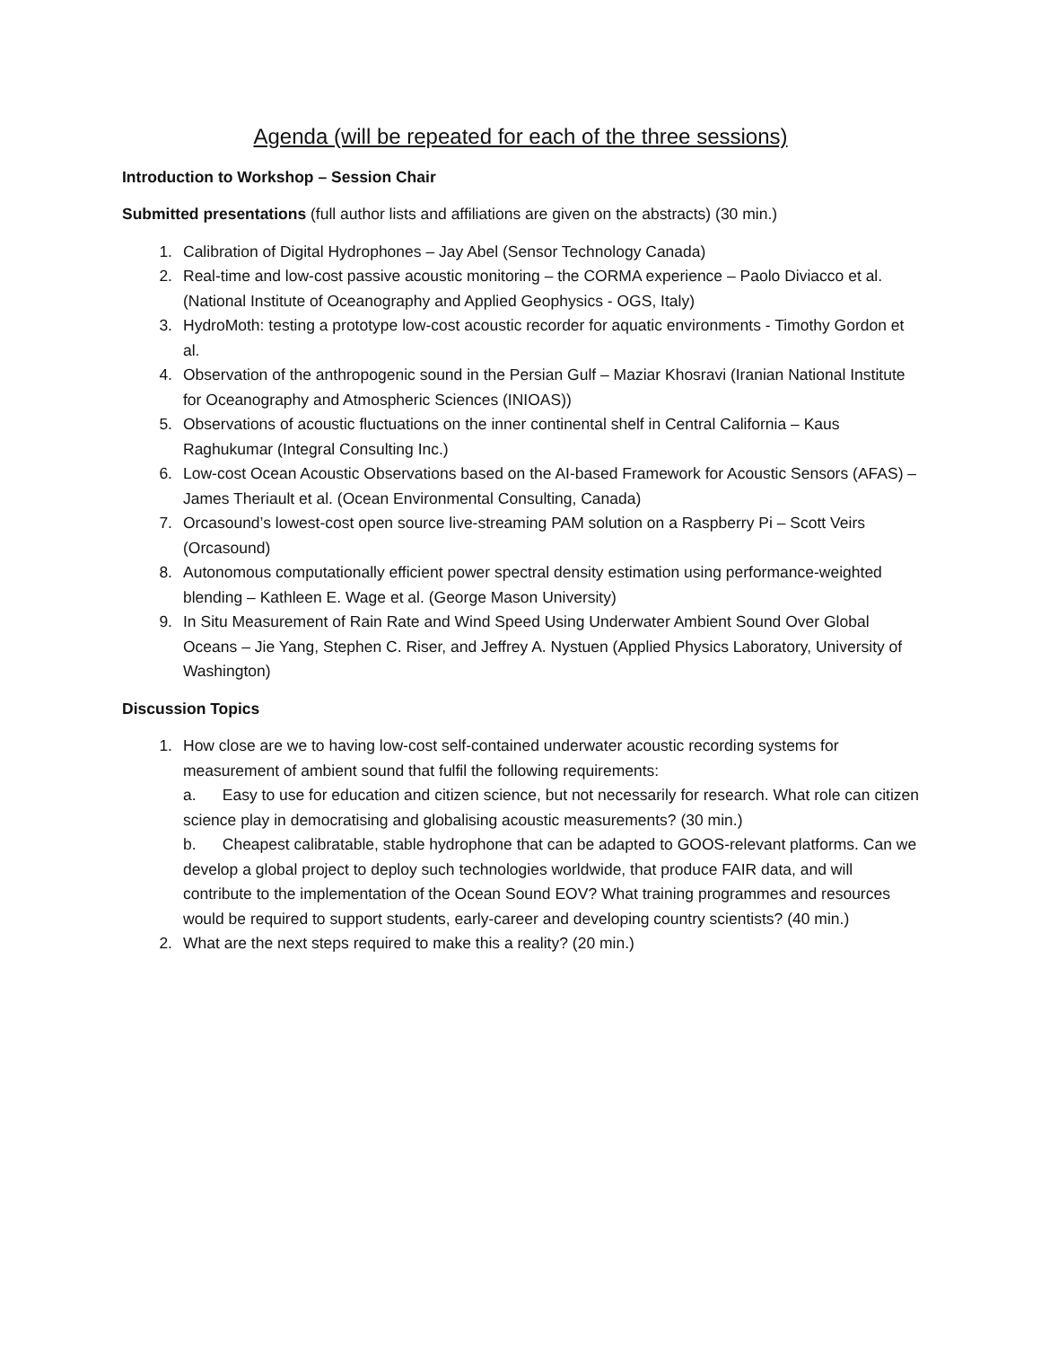Agenda (will be repeated for each of the three sessions)
Introduction to Workshop – Session Chair
Submitted presentations (full author lists and affiliations are given on the abstracts) (30 min.)
1. Calibration of Digital Hydrophones – Jay Abel (Sensor Technology Canada)
2. Real-time and low-cost passive acoustic monitoring – the CORMA experience – Paolo Diviacco et al. (National Institute of Oceanography and Applied Geophysics - OGS, Italy)
3. HydroMoth: testing a prototype low-cost acoustic recorder for aquatic environments - Timothy Gordon et al.
4. Observation of the anthropogenic sound in the Persian Gulf – Maziar Khosravi (Iranian National Institute for Oceanography and Atmospheric Sciences (INIOAS))
5. Observations of acoustic fluctuations on the inner continental shelf in Central California – Kaus Raghukumar (Integral Consulting Inc.)
6. Low-cost Ocean Acoustic Observations based on the AI-based Framework for Acoustic Sensors (AFAS) – James Theriault et al. (Ocean Environmental Consulting, Canada)
7. Orcasound’s lowest-cost open source live-streaming PAM solution on a Raspberry Pi – Scott Veirs (Orcasound)
8. Autonomous computationally efficient power spectral density estimation using performance-weighted blending – Kathleen E. Wage et al. (George Mason University)
9. In Situ Measurement of Rain Rate and Wind Speed Using Underwater Ambient Sound Over Global Oceans – Jie Yang, Stephen C. Riser, and Jeffrey A. Nystuen (Applied Physics Laboratory, University of Washington)
Discussion Topics
1. How close are we to having low-cost self-contained underwater acoustic recording systems for measurement of ambient sound that fulfil the following requirements:
a. Easy to use for education and citizen science, but not necessarily for research. What role can citizen science play in democratising and globalising acoustic measurements? (30 min.)
b. Cheapest calibratable, stable hydrophone that can be adapted to GOOS-relevant platforms. Can we develop a global project to deploy such technologies worldwide, that produce FAIR data, and will contribute to the implementation of the Ocean Sound EOV? What training programmes and resources would be required to support students, early-career and developing country scientists? (40 min.)
2. What are the next steps required to make this a reality? (20 min.)